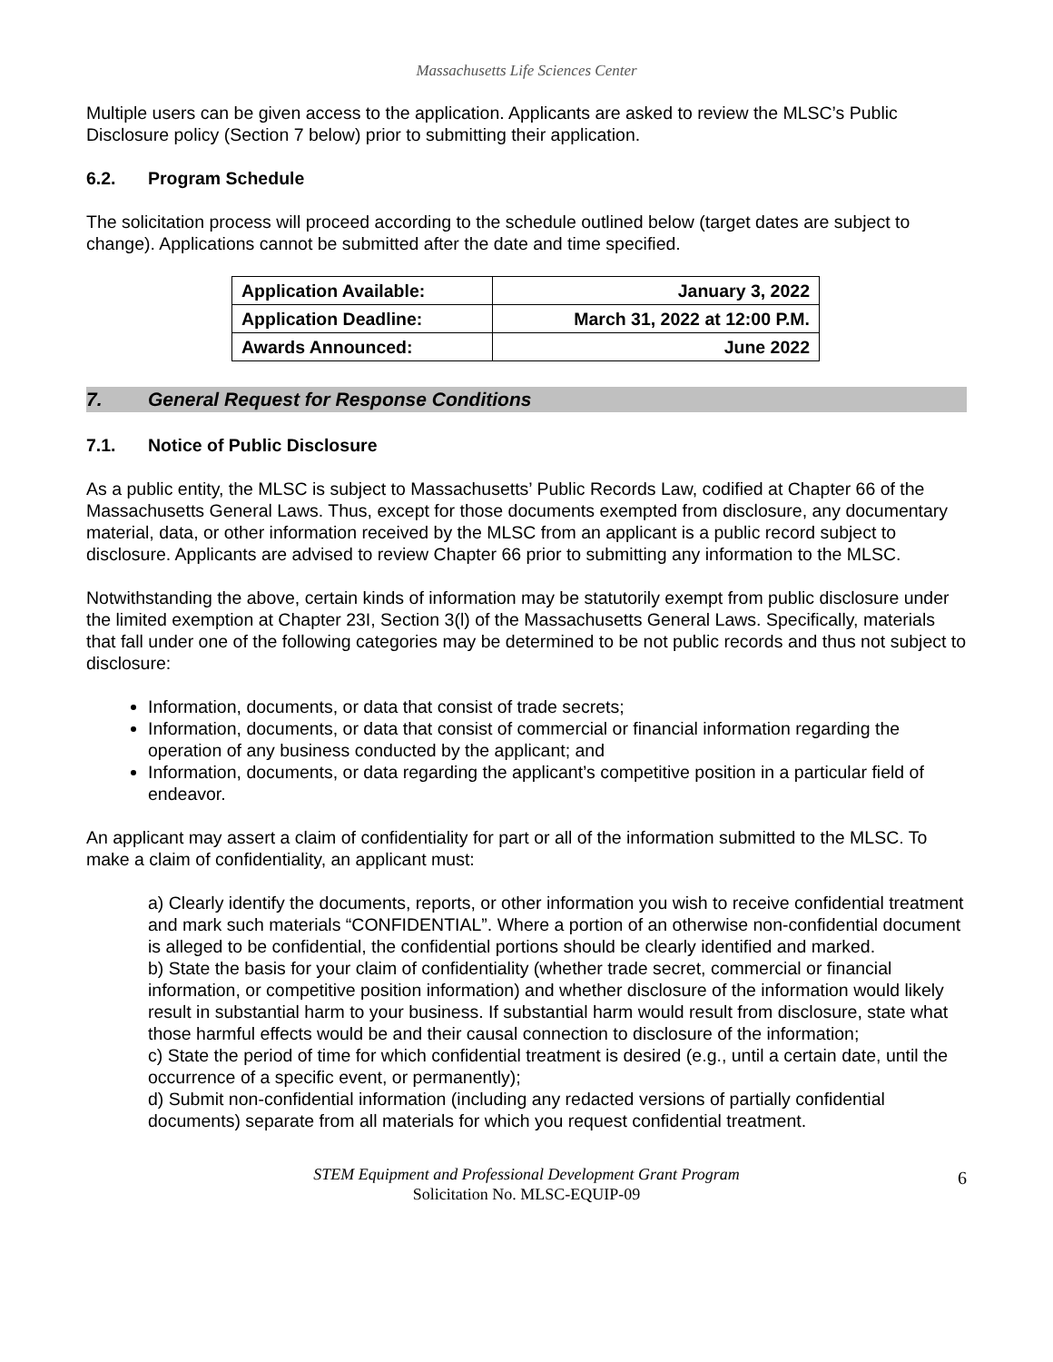Massachusetts Life Sciences Center
Multiple users can be given access to the application. Applicants are asked to review the MLSC’s Public Disclosure policy (Section 7 below) prior to submitting their application.
6.2. Program Schedule
The solicitation process will proceed according to the schedule outlined below (target dates are subject to change). Applications cannot be submitted after the date and time specified.
| Application Available: | January 3, 2022 |
| Application Deadline: | March 31, 2022 at 12:00 P.M. |
| Awards Announced: | June 2022 |
7. General Request for Response Conditions
7.1. Notice of Public Disclosure
As a public entity, the MLSC is subject to Massachusetts’ Public Records Law, codified at Chapter 66 of the Massachusetts General Laws. Thus, except for those documents exempted from disclosure, any documentary material, data, or other information received by the MLSC from an applicant is a public record subject to disclosure. Applicants are advised to review Chapter 66 prior to submitting any information to the MLSC.
Notwithstanding the above, certain kinds of information may be statutorily exempt from public disclosure under the limited exemption at Chapter 23I, Section 3(l) of the Massachusetts General Laws. Specifically, materials that fall under one of the following categories may be determined to be not public records and thus not subject to disclosure:
Information, documents, or data that consist of trade secrets;
Information, documents, or data that consist of commercial or financial information regarding the operation of any business conducted by the applicant; and
Information, documents, or data regarding the applicant’s competitive position in a particular field of endeavor.
An applicant may assert a claim of confidentiality for part or all of the information submitted to the MLSC. To make a claim of confidentiality, an applicant must:
a) Clearly identify the documents, reports, or other information you wish to receive confidential treatment and mark such materials “CONFIDENTIAL”. Where a portion of an otherwise non-confidential document is alleged to be confidential, the confidential portions should be clearly identified and marked.
b) State the basis for your claim of confidentiality (whether trade secret, commercial or financial information, or competitive position information) and whether disclosure of the information would likely result in substantial harm to your business. If substantial harm would result from disclosure, state what those harmful effects would be and their causal connection to disclosure of the information;
c) State the period of time for which confidential treatment is desired (e.g., until a certain date, until the occurrence of a specific event, or permanently);
d) Submit non-confidential information (including any redacted versions of partially confidential documents) separate from all materials for which you request confidential treatment.
STEM Equipment and Professional Development Grant Program
Solicitation No. MLSC-EQUIP-09
6